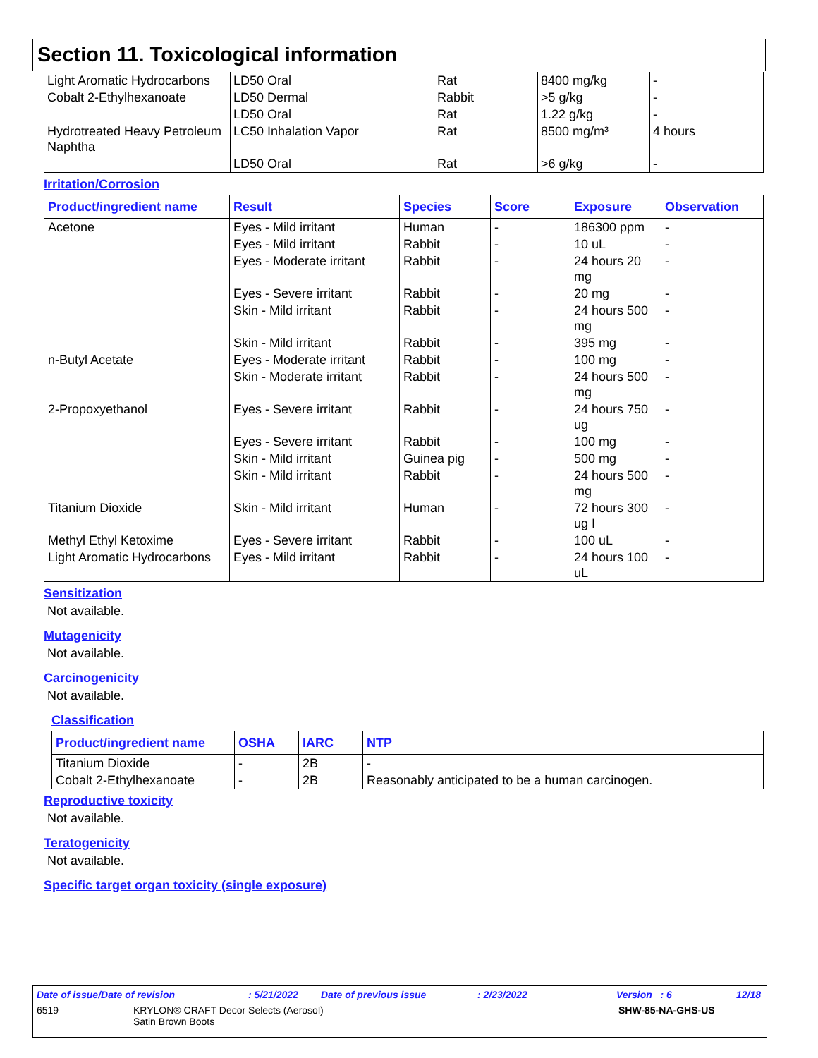Section 11. Toxicological information
| Light Aromatic Hydrocarbons | LD50 Oral | Rat | 8400 mg/kg | - |
| Cobalt 2-Ethylhexanoate | LD50 Dermal | Rabbit | >5 g/kg | - |
| | LD50 Oral | Rat | 1.22 g/kg | - |
| Hydrotreated Heavy Petroleum Naphtha | LC50 Inhalation Vapor | Rat | 8500 mg/m³ | 4 hours |
| | LD50 Oral | Rat | >6 g/kg | - |
Irritation/Corrosion
| Product/ingredient name | Result | Species | Score | Exposure | Observation |
| --- | --- | --- | --- | --- | --- |
| Acetone | Eyes - Mild irritant | Human | - | 186300 ppm | - |
| | Eyes - Mild irritant | Rabbit | - | 10 uL | - |
| | Eyes - Moderate irritant | Rabbit | - | 24 hours 20 mg | - |
| | Eyes - Severe irritant | Rabbit | - | 20 mg | - |
| | Skin - Mild irritant | Rabbit | - | 24 hours 500 mg | - |
| | Skin - Mild irritant | Rabbit | - | 395 mg | - |
| n-Butyl Acetate | Eyes - Moderate irritant | Rabbit | - | 100 mg | - |
| | Skin - Moderate irritant | Rabbit | - | 24 hours 500 mg | - |
| 2-Propoxyethanol | Eyes - Severe irritant | Rabbit | - | 24 hours 750 ug | - |
| | Eyes - Severe irritant | Rabbit | - | 100 mg | - |
| | Skin - Mild irritant | Guinea pig | - | 500 mg | - |
| | Skin - Mild irritant | Rabbit | - | 24 hours 500 mg | - |
| Titanium Dioxide | Skin - Mild irritant | Human | - | 72 hours 300 ug I | - |
| Methyl Ethyl Ketoxime | Eyes - Severe irritant | Rabbit | - | 100 uL | - |
| Light Aromatic Hydrocarbons | Eyes - Mild irritant | Rabbit | - | 24 hours 100 uL | - |
Sensitization
Not available.
Mutagenicity
Not available.
Carcinogenicity
Not available.
Classification
| Product/ingredient name | OSHA | IARC | NTP |
| --- | --- | --- | --- |
| Titanium Dioxide | - | 2B | - |
| Cobalt 2-Ethylhexanoate | - | 2B | Reasonably anticipated to be a human carcinogen. |
Reproductive toxicity
Not available.
Teratogenicity
Not available.
Specific target organ toxicity (single exposure)
Date of issue/Date of revision: 5/21/2022 Date of previous issue: 2/23/2022 Version : 6 12/18
6519 KRYLON® CRAFT Decor Selects (Aerosol)
Satin Brown Boots SHW-85-NA-GHS-US